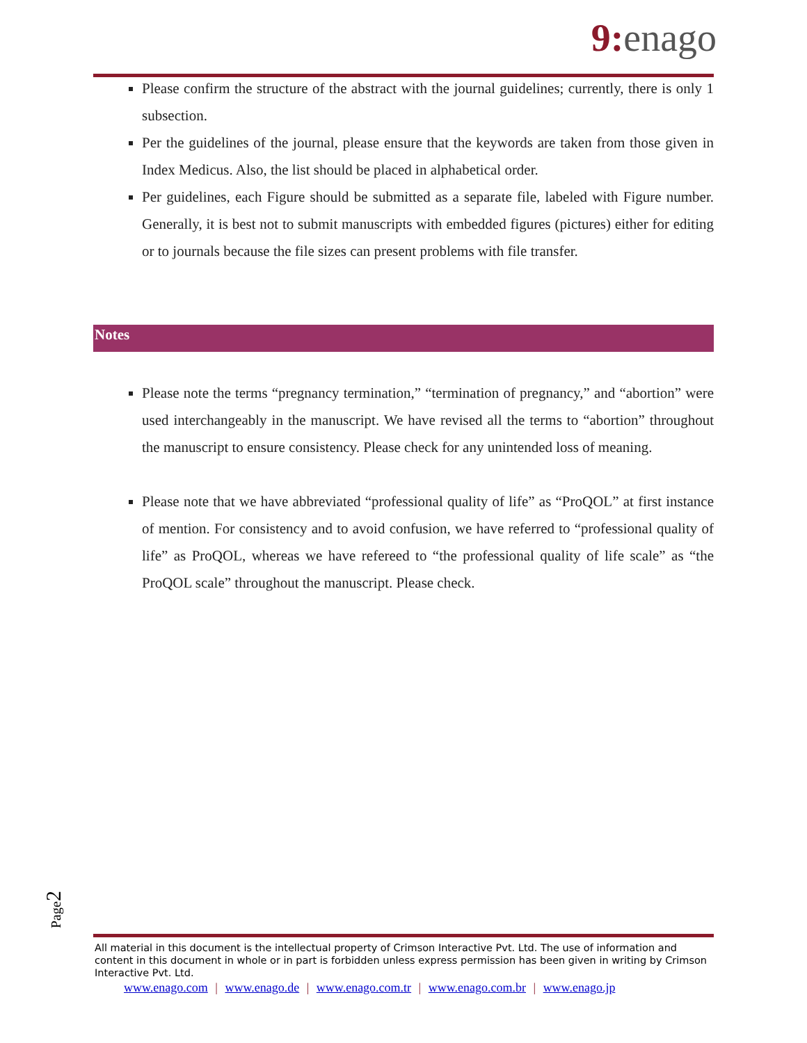9: enago
Please confirm the structure of the abstract with the journal guidelines; currently, there is only 1 subsection.
Per the guidelines of the journal, please ensure that the keywords are taken from those given in Index Medicus. Also, the list should be placed in alphabetical order.
Per guidelines, each Figure should be submitted as a separate file, labeled with Figure number. Generally, it is best not to submit manuscripts with embedded figures (pictures) either for editing or to journals because the file sizes can present problems with file transfer.
Notes
Please note the terms “pregnancy termination,” “termination of pregnancy,” and “abortion” were used interchangeably in the manuscript. We have revised all the terms to “abortion” throughout the manuscript to ensure consistency. Please check for any unintended loss of meaning.
Please note that we have abbreviated “professional quality of life” as “ProQOL” at first instance of mention. For consistency and to avoid confusion, we have referred to “professional quality of life” as ProQOL, whereas we have refereed to “the professional quality of life scale” as “the ProQOL scale” throughout the manuscript. Please check.
Page2
All material in this document is the intellectual property of Crimson Interactive Pvt. Ltd. The use of information and content in this document in whole or in part is forbidden unless express permission has been given in writing by Crimson Interactive Pvt. Ltd.
www.enago.com | www.enago.de | www.enago.com.tr | www.enago.com.br | www.enago.jp